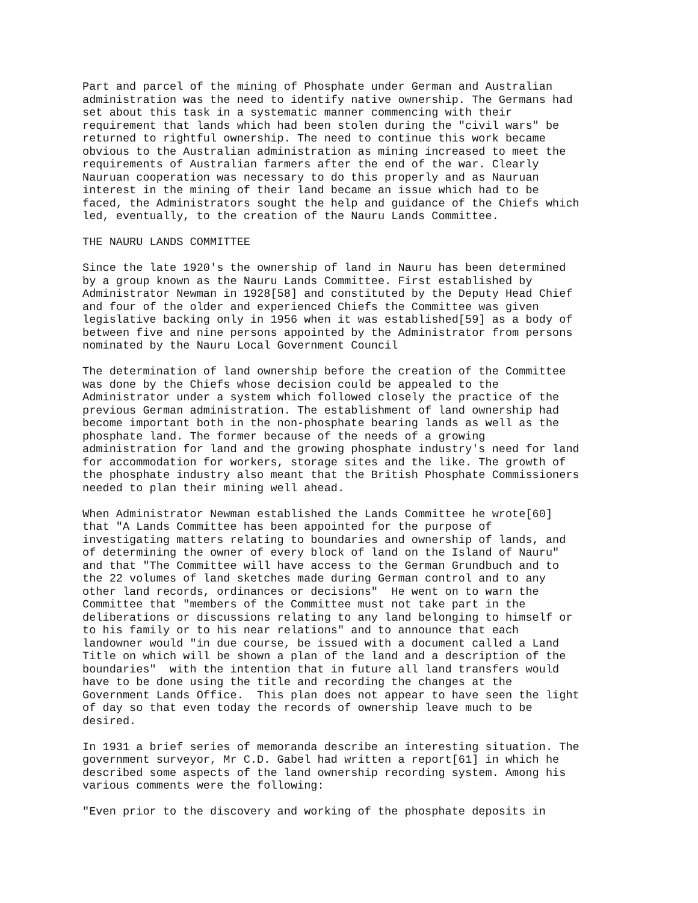Part and parcel of the mining of Phosphate under German and Australian administration was the need to identify native ownership. The Germans had set about this task in a systematic manner commencing with their requirement that lands which had been stolen during the "civil wars" be returned to rightful ownership. The need to continue this work became obvious to the Australian administration as mining increased to meet the requirements of Australian farmers after the end of the war. Clearly Nauruan cooperation was necessary to do this properly and as Nauruan interest in the mining of their land became an issue which had to be faced, the Administrators sought the help and guidance of the Chiefs which led, eventually, to the creation of the Nauru Lands Committee.
THE NAURU LANDS COMMITTEE
Since the late 1920's the ownership of land in Nauru has been determined by a group known as the Nauru Lands Committee. First established by Administrator Newman in 1928[58] and constituted by the Deputy Head Chief and four of the older and experienced Chiefs the Committee was given legislative backing only in 1956 when it was established[59] as a body of between five and nine persons appointed by the Administrator from persons nominated by the Nauru Local Government Council
The determination of land ownership before the creation of the Committee was done by the Chiefs whose decision could be appealed to the Administrator under a system which followed closely the practice of the previous German administration. The establishment of land ownership had become important both in the non-phosphate bearing lands as well as the phosphate land. The former because of the needs of a growing administration for land and the growing phosphate industry's need for land for accommodation for workers, storage sites and the like. The growth of the phosphate industry also meant that the British Phosphate Commissioners needed to plan their mining well ahead.
When Administrator Newman established the Lands Committee he wrote[60] that "A Lands Committee has been appointed for the purpose of investigating matters relating to boundaries and ownership of lands, and of determining the owner of every block of land on the Island of Nauru" and that "The Committee will have access to the German Grundbuch and to the 22 volumes of land sketches made during German control and to any other land records, ordinances or decisions" He went on to warn the Committee that "members of the Committee must not take part in the deliberations or discussions relating to any land belonging to himself or to his family or to his near relations" and to announce that each landowner would "in due course, be issued with a document called a Land Title on which will be shown a plan of the land and a description of the boundaries" with the intention that in future all land transfers would have to be done using the title and recording the changes at the Government Lands Office. This plan does not appear to have seen the light of day so that even today the records of ownership leave much to be desired.
In 1931 a brief series of memoranda describe an interesting situation. The government surveyor, Mr C.D. Gabel had written a report[61] in which he described some aspects of the land ownership recording system. Among his various comments were the following:
"Even prior to the discovery and working of the phosphate deposits in